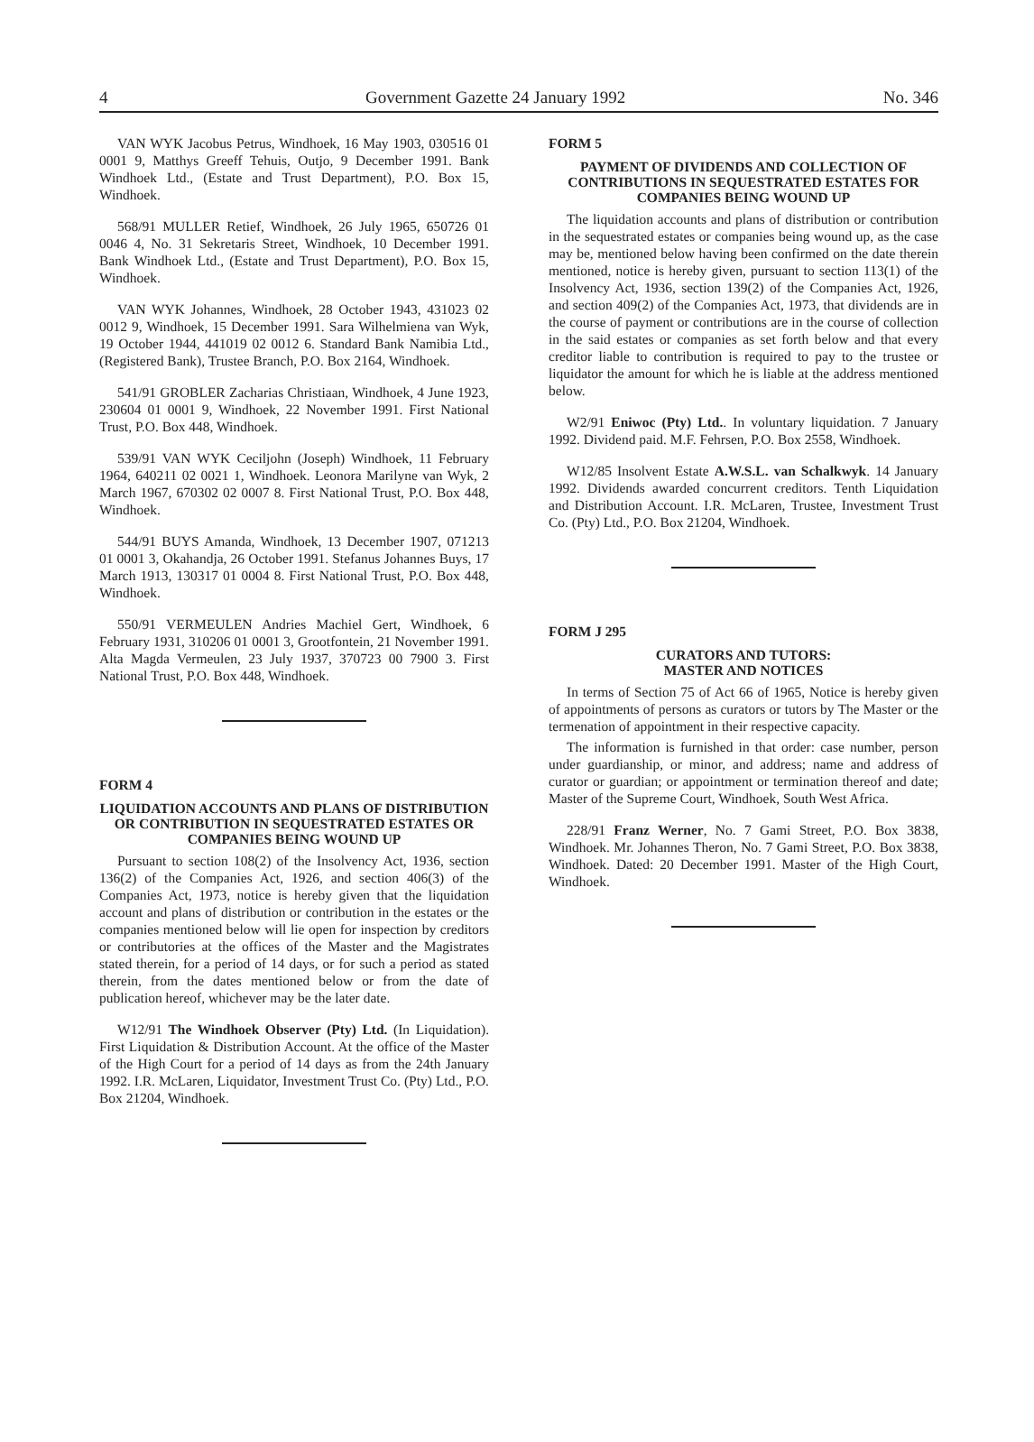4 Government Gazette 24 January 1992 No. 346
VAN WYK Jacobus Petrus, Windhoek, 16 May 1903, 030516 01 0001 9, Matthys Greeff Tehuis, Outjo, 9 December 1991. Bank Windhoek Ltd., (Estate and Trust Department), P.O. Box 15, Windhoek.
568/91 MULLER Retief, Windhoek, 26 July 1965, 650726 01 0046 4, No. 31 Sekretaris Street, Windhoek, 10 December 1991. Bank Windhoek Ltd., (Estate and Trust Department), P.O. Box 15, Windhoek.
VAN WYK Johannes, Windhoek, 28 October 1943, 431023 02 0012 9, Windhoek, 15 December 1991. Sara Wilhelmiena van Wyk, 19 October 1944, 441019 02 0012 6. Standard Bank Namibia Ltd., (Registered Bank), Trustee Branch, P.O. Box 2164, Windhoek.
541/91 GROBLER Zacharias Christiaan, Windhoek, 4 June 1923, 230604 01 0001 9, Windhoek, 22 November 1991. First National Trust, P.O. Box 448, Windhoek.
539/91 VAN WYK Ceciljohn (Joseph) Windhoek, 11 February 1964, 640211 02 0021 1, Windhoek. Leonora Marilyne van Wyk, 2 March 1967, 670302 02 0007 8. First National Trust, P.O. Box 448, Windhoek.
544/91 BUYS Amanda, Windhoek, 13 December 1907, 071213 01 0001 3, Okahandja, 26 October 1991. Stefanus Johannes Buys, 17 March 1913, 130317 01 0004 8. First National Trust, P.O. Box 448, Windhoek.
550/91 VERMEULEN Andries Machiel Gert, Windhoek, 6 February 1931, 310206 01 0001 3, Grootfontein, 21 November 1991. Alta Magda Vermeulen, 23 July 1937, 370723 00 7900 3. First National Trust, P.O. Box 448, Windhoek.
FORM 4
LIQUIDATION ACCOUNTS AND PLANS OF DISTRIBUTION OR CONTRIBUTION IN SEQUESTRATED ESTATES OR COMPANIES BEING WOUND UP
Pursuant to section 108(2) of the Insolvency Act, 1936, section 136(2) of the Companies Act, 1926, and section 406(3) of the Companies Act, 1973, notice is hereby given that the liquidation account and plans of distribution or contribution in the estates or the companies mentioned below will lie open for inspection by creditors or contributories at the offices of the Master and the Magistrates stated therein, for a period of 14 days, or for such a period as stated therein, from the dates mentioned below or from the date of publication hereof, whichever may be the later date.
W12/91 The Windhoek Observer (Pty) Ltd. (In Liquidation). First Liquidation & Distribution Account. At the office of the Master of the High Court for a period of 14 days as from the 24th January 1992. I.R. McLaren, Liquidator, Investment Trust Co. (Pty) Ltd., P.O. Box 21204, Windhoek.
FORM 5
PAYMENT OF DIVIDENDS AND COLLECTION OF CONTRIBUTIONS IN SEQUESTRATED ESTATES FOR COMPANIES BEING WOUND UP
The liquidation accounts and plans of distribution or contribution in the sequestrated estates or companies being wound up, as the case may be, mentioned below having been confirmed on the date therein mentioned, notice is hereby given, pursuant to section 113(1) of the Insolvency Act, 1936, section 139(2) of the Companies Act, 1926, and section 409(2) of the Companies Act, 1973, that dividends are in the course of payment or contributions are in the course of collection in the said estates or companies as set forth below and that every creditor liable to contribution is required to pay to the trustee or liquidator the amount for which he is liable at the address mentioned below.
W2/91 Eniwoc (Pty) Ltd.. In voluntary liquidation. 7 January 1992. Dividend paid. M.F. Fehrsen, P.O. Box 2558, Windhoek.
W12/85 Insolvent Estate A.W.S.L. van Schalkwyk. 14 January 1992. Dividends awarded concurrent creditors. Tenth Liquidation and Distribution Account. I.R. McLaren, Trustee, Investment Trust Co. (Pty) Ltd., P.O. Box 21204, Windhoek.
FORM J 295
CURATORS AND TUTORS:
MASTER AND NOTICES
In terms of Section 75 of Act 66 of 1965, Notice is hereby given of appointments of persons as curators or tutors by The Master or the termenation of appointment in their respective capacity.
The information is furnished in that order: case number, person under guardianship, or minor, and address; name and address of curator or guardian; or appointment or termination thereof and date; Master of the Supreme Court, Windhoek, South West Africa.
228/91 Franz Werner, No. 7 Gami Street, P.O. Box 3838, Windhoek. Mr. Johannes Theron, No. 7 Gami Street, P.O. Box 3838, Windhoek. Dated: 20 December 1991. Master of the High Court, Windhoek.